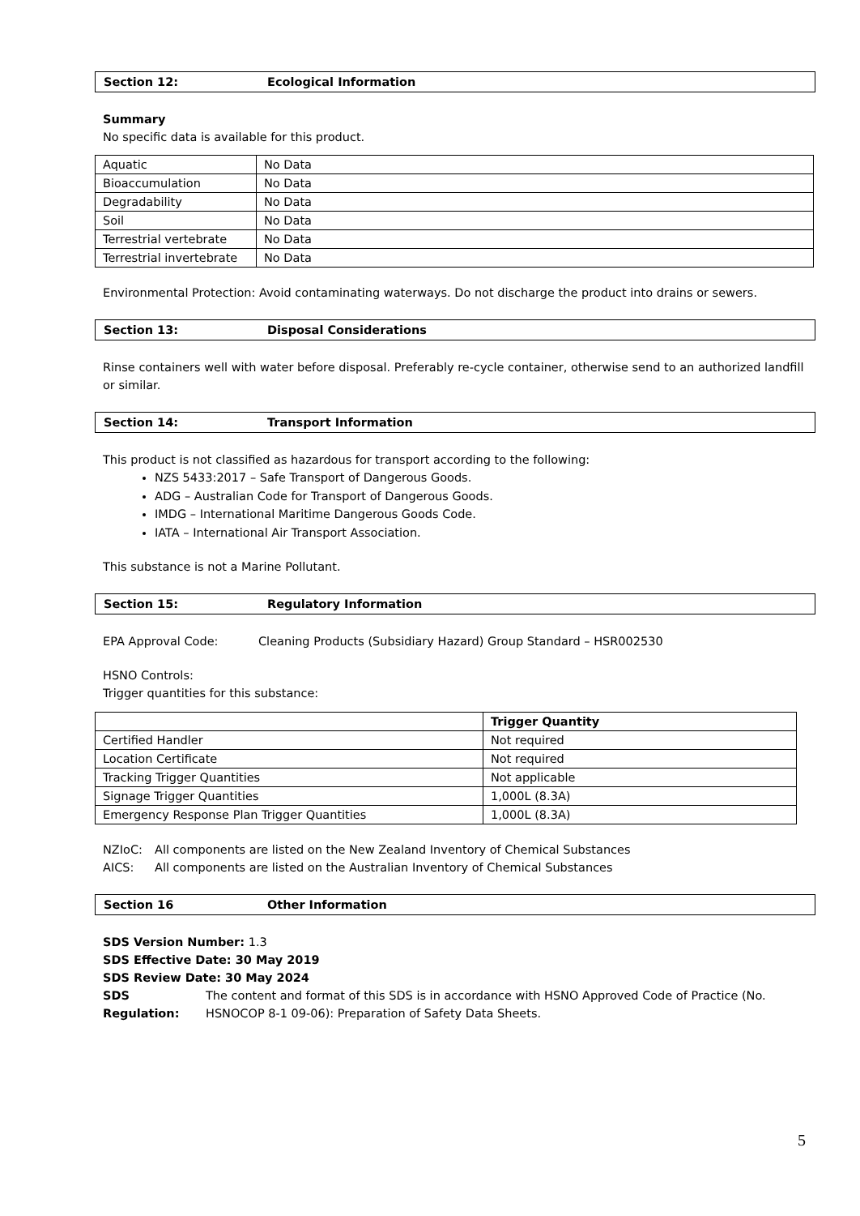Section 12: Ecological Information
Summary
No specific data is available for this product.
| Aquatic | No Data |
| Bioaccumulation | No Data |
| Degradability | No Data |
| Soil | No Data |
| Terrestrial vertebrate | No Data |
| Terrestrial invertebrate | No Data |
Environmental Protection: Avoid contaminating waterways. Do not discharge the product into drains or sewers.
Section 13: Disposal Considerations
Rinse containers well with water before disposal. Preferably re-cycle container, otherwise send to an authorized landfill or similar.
Section 14: Transport Information
This product is not classified as hazardous for transport according to the following:
NZS 5433:2017 – Safe Transport of Dangerous Goods.
ADG – Australian Code for Transport of Dangerous Goods.
IMDG – International Maritime Dangerous Goods Code.
IATA – International Air Transport Association.
This substance is not a Marine Pollutant.
Section 15: Regulatory Information
EPA Approval Code: Cleaning Products (Subsidiary Hazard) Group Standard – HSR002530
HSNO Controls:
Trigger quantities for this substance:
| | Trigger Quantity |
| --- | --- |
| Certified Handler | Not required |
| Location Certificate | Not required |
| Tracking Trigger Quantities | Not applicable |
| Signage Trigger Quantities | 1,000L (8.3A) |
| Emergency Response Plan Trigger Quantities | 1,000L (8.3A) |
NZIoC: All components are listed on the New Zealand Inventory of Chemical Substances
AICS: All components are listed on the Australian Inventory of Chemical Substances
Section 16 Other Information
SDS Version Number: 1.3
SDS Effective Date: 30 May 2019
SDS Review Date: 30 May 2024
SDS Regulation:
The content and format of this SDS is in accordance with HSNO Approved Code of Practice (No. HSNOCOP 8-1 09-06): Preparation of Safety Data Sheets.
5